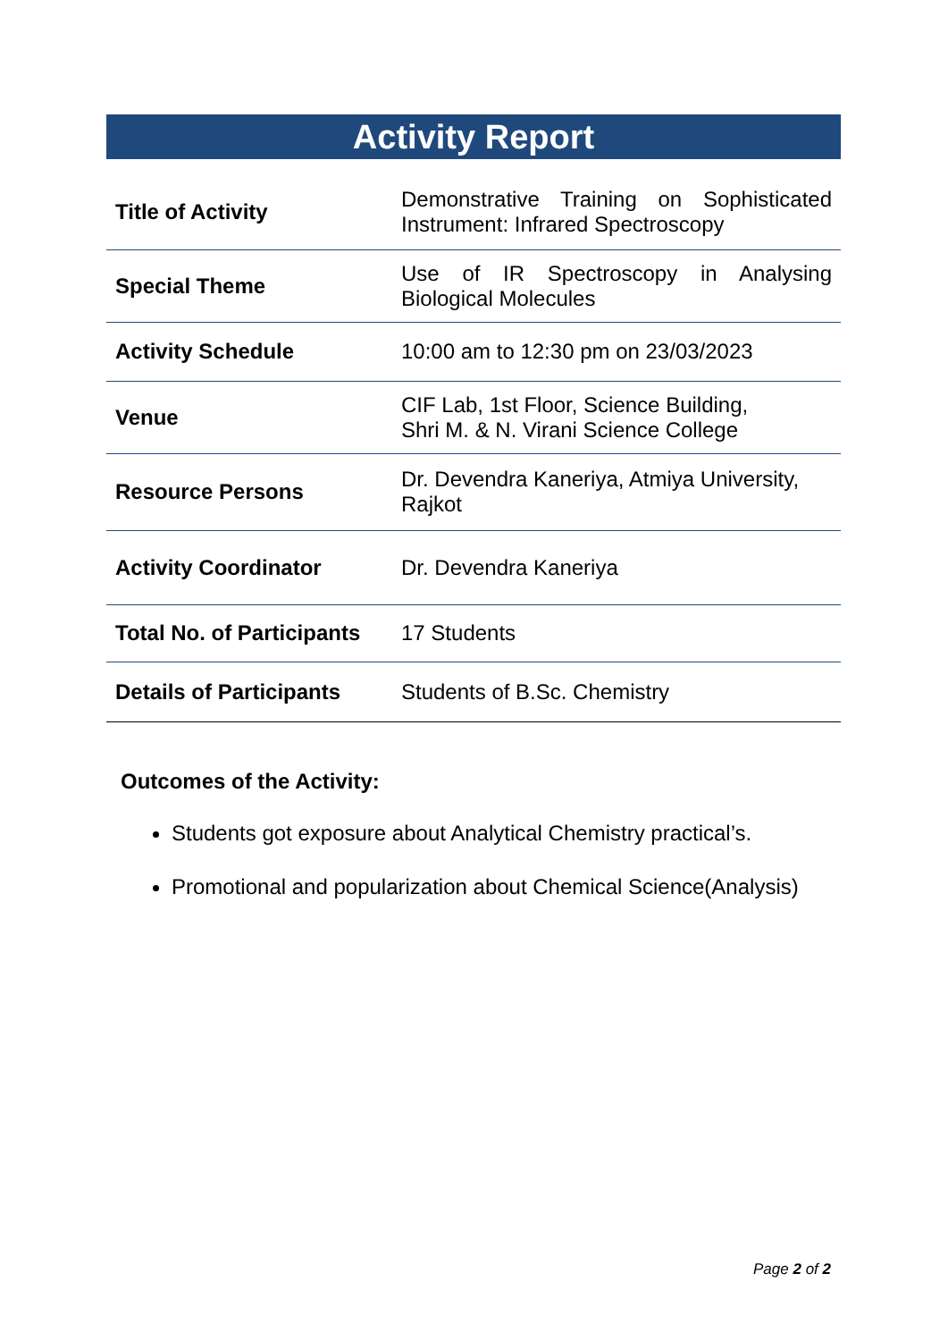Activity Report
| Title of Activity | Demonstrative Training on Sophisticated Instrument: Infrared Spectroscopy |
| Special Theme | Use of IR Spectroscopy in Analysing Biological Molecules |
| Activity Schedule | 10:00 am to 12:30 pm on 23/03/2023 |
| Venue | CIF Lab, 1st Floor, Science Building, Shri M. & N. Virani Science College |
| Resource Persons | Dr. Devendra Kaneriya, Atmiya University, Rajkot |
| Activity Coordinator | Dr. Devendra Kaneriya |
| Total No. of Participants | 17 Students |
| Details of Participants | Students of B.Sc. Chemistry |
Outcomes of the Activity:
Students got exposure about Analytical Chemistry practical’s.
Promotional and popularization about Chemical Science(Analysis)
Page 2 of 2